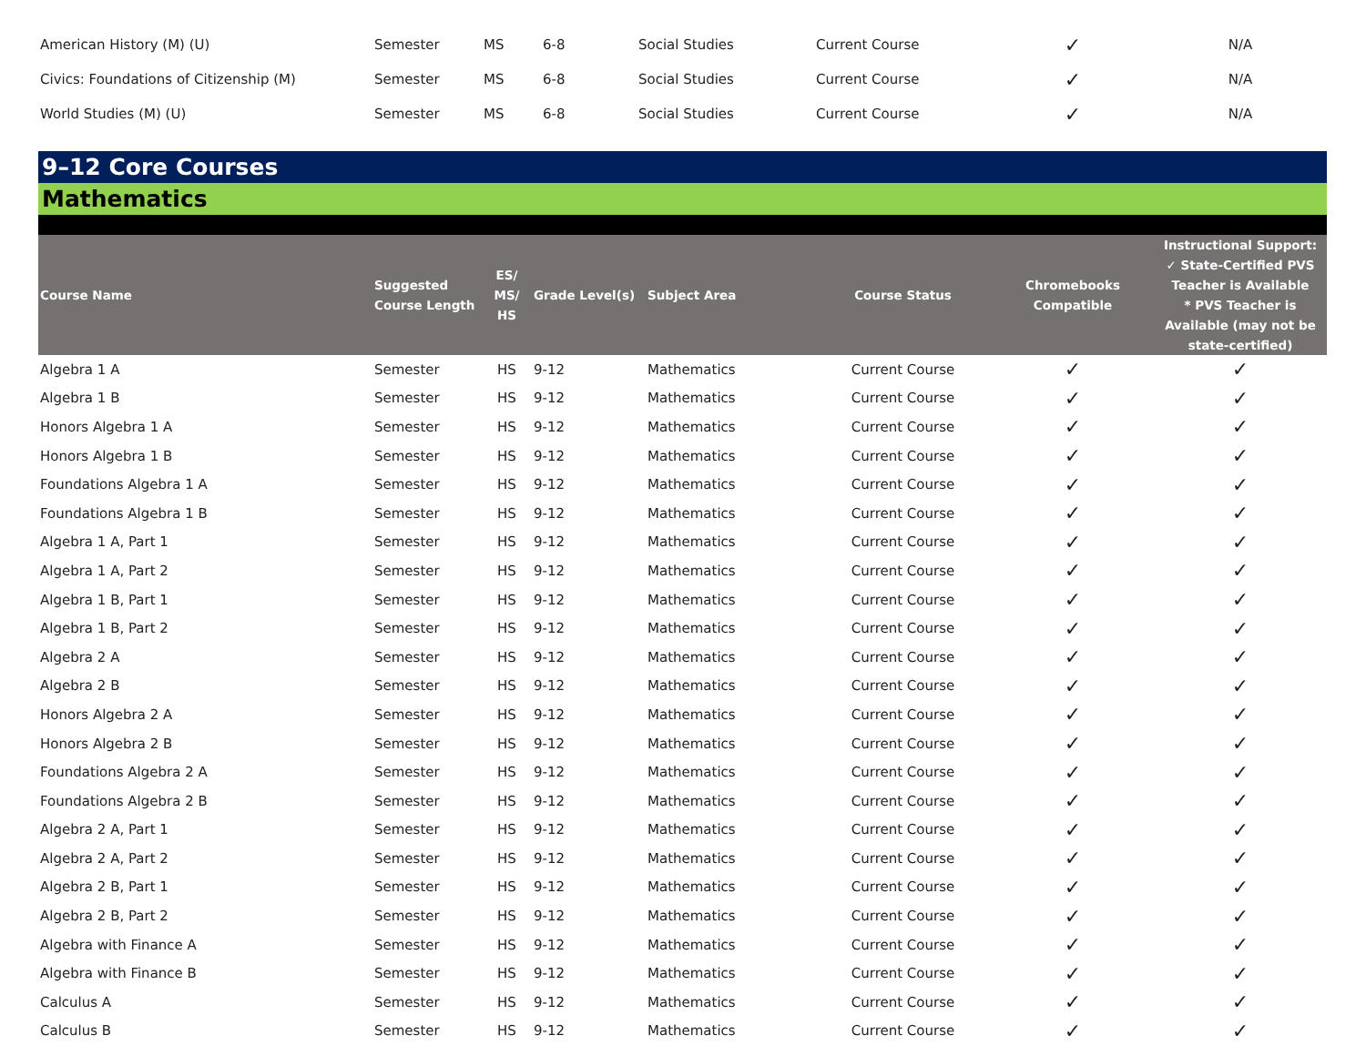| American History (M) (U) | Semester | MS | 6-8 | Social Studies | Current Course | ✓ | N/A |
| Civics: Foundations of Citizenship (M) | Semester | MS | 6-8 | Social Studies | Current Course | ✓ | N/A |
| World Studies (M) (U) | Semester | MS | 6-8 | Social Studies | Current Course | ✓ | N/A |
9–12 Core Courses
Mathematics
| Course Name | Suggested Course Length | ES/ MS/ HS | Grade Level(s) | Subject Area | Course Status | Chromebooks Compatible | Instructional Support: ✓ State-Certified PVS Teacher is Available * PVS Teacher is Available (may not be state-certified) |
| --- | --- | --- | --- | --- | --- | --- | --- |
| Algebra 1 A | Semester | HS | 9-12 | Mathematics | Current Course | ✓ | ✓ |
| Algebra 1 B | Semester | HS | 9-12 | Mathematics | Current Course | ✓ | ✓ |
| Honors Algebra 1 A | Semester | HS | 9-12 | Mathematics | Current Course | ✓ | ✓ |
| Honors Algebra 1 B | Semester | HS | 9-12 | Mathematics | Current Course | ✓ | ✓ |
| Foundations Algebra 1 A | Semester | HS | 9-12 | Mathematics | Current Course | ✓ | ✓ |
| Foundations Algebra 1 B | Semester | HS | 9-12 | Mathematics | Current Course | ✓ | ✓ |
| Algebra 1 A, Part 1 | Semester | HS | 9-12 | Mathematics | Current Course | ✓ | ✓ |
| Algebra 1 A, Part 2 | Semester | HS | 9-12 | Mathematics | Current Course | ✓ | ✓ |
| Algebra 1 B, Part 1 | Semester | HS | 9-12 | Mathematics | Current Course | ✓ | ✓ |
| Algebra 1 B, Part 2 | Semester | HS | 9-12 | Mathematics | Current Course | ✓ | ✓ |
| Algebra 2 A | Semester | HS | 9-12 | Mathematics | Current Course | ✓ | ✓ |
| Algebra 2 B | Semester | HS | 9-12 | Mathematics | Current Course | ✓ | ✓ |
| Honors Algebra 2 A | Semester | HS | 9-12 | Mathematics | Current Course | ✓ | ✓ |
| Honors Algebra 2 B | Semester | HS | 9-12 | Mathematics | Current Course | ✓ | ✓ |
| Foundations Algebra 2 A | Semester | HS | 9-12 | Mathematics | Current Course | ✓ | ✓ |
| Foundations Algebra 2 B | Semester | HS | 9-12 | Mathematics | Current Course | ✓ | ✓ |
| Algebra 2 A, Part 1 | Semester | HS | 9-12 | Mathematics | Current Course | ✓ | ✓ |
| Algebra 2 A, Part 2 | Semester | HS | 9-12 | Mathematics | Current Course | ✓ | ✓ |
| Algebra 2 B, Part 1 | Semester | HS | 9-12 | Mathematics | Current Course | ✓ | ✓ |
| Algebra 2 B, Part 2 | Semester | HS | 9-12 | Mathematics | Current Course | ✓ | ✓ |
| Algebra with Finance A | Semester | HS | 9-12 | Mathematics | Current Course | ✓ | ✓ |
| Algebra with Finance B | Semester | HS | 9-12 | Mathematics | Current Course | ✓ | ✓ |
| Calculus A | Semester | HS | 9-12 | Mathematics | Current Course | ✓ | ✓ |
| Calculus B | Semester | HS | 9-12 | Mathematics | Current Course | ✓ | ✓ |